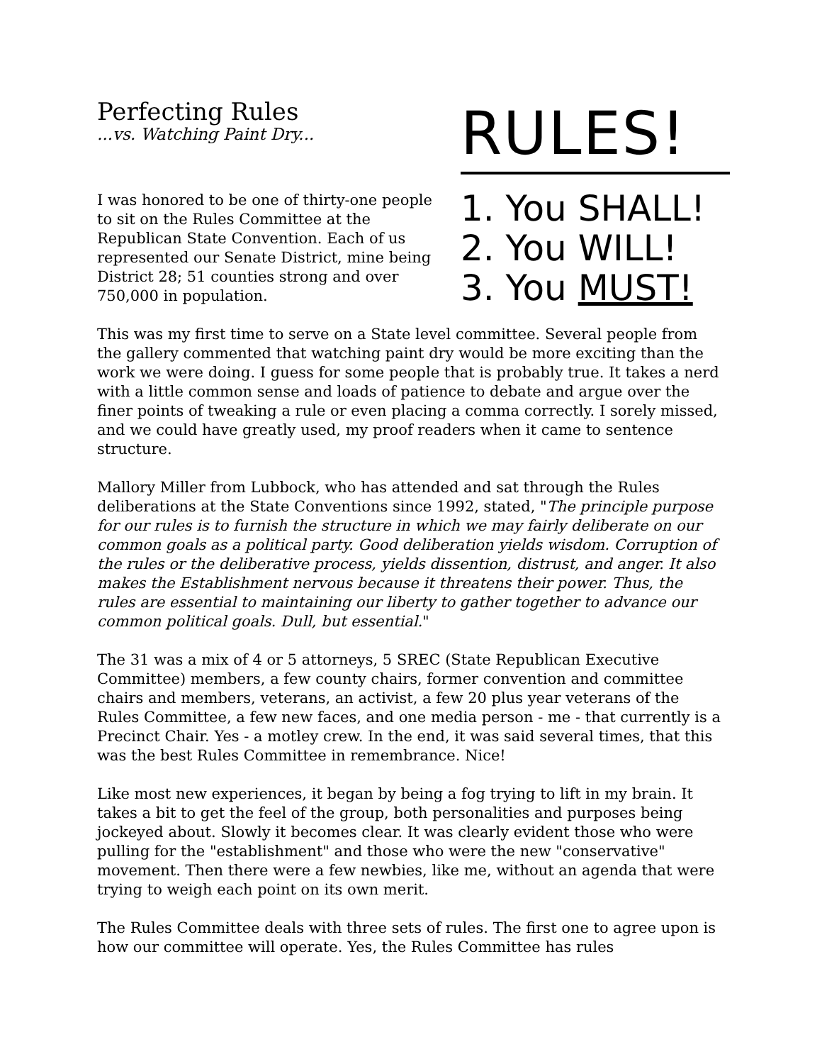Perfecting Rules
...vs. Watching Paint Dry...
I was honored to be one of thirty-one people to sit on the Rules Committee at the Republican State Convention. Each of us represented our Senate District, mine being District 28; 51 counties strong and over 750,000 in population.
RULES!
1. You SHALL!
2. You WILL!
3. You MUST!
This was my first time to serve on a State level committee. Several people from the gallery commented that watching paint dry would be more exciting than the work we were doing. I guess for some people that is probably true. It takes a nerd with a little common sense and loads of patience to debate and argue over the finer points of tweaking a rule or even placing a comma correctly. I sorely missed, and we could have greatly used, my proof readers when it came to sentence structure.
Mallory Miller from Lubbock, who has attended and sat through the Rules deliberations at the State Conventions since 1992, stated, "The principle purpose for our rules is to furnish the structure in which we may fairly deliberate on our common goals as a political party. Good deliberation yields wisdom. Corruption of the rules or the deliberative process, yields dissention, distrust, and anger. It also makes the Establishment nervous because it threatens their power. Thus, the rules are essential to maintaining our liberty to gather together to advance our common political goals. Dull, but essential."
The 31 was a mix of 4 or 5 attorneys, 5 SREC (State Republican Executive Committee) members, a few county chairs, former convention and committee chairs and members, veterans, an activist, a few 20 plus year veterans of the Rules Committee, a few new faces, and one media person - me - that currently is a Precinct Chair. Yes - a motley crew. In the end, it was said several times, that this was the best Rules Committee in remembrance. Nice!
Like most new experiences, it began by being a fog trying to lift in my brain. It takes a bit to get the feel of the group, both personalities and purposes being jockeyed about. Slowly it becomes clear. It was clearly evident those who were pulling for the "establishment" and those who were the new "conservative" movement. Then there were a few newbies, like me, without an agenda that were trying to weigh each point on its own merit.
The Rules Committee deals with three sets of rules. The first one to agree upon is how our committee will operate. Yes, the Rules Committee has rules